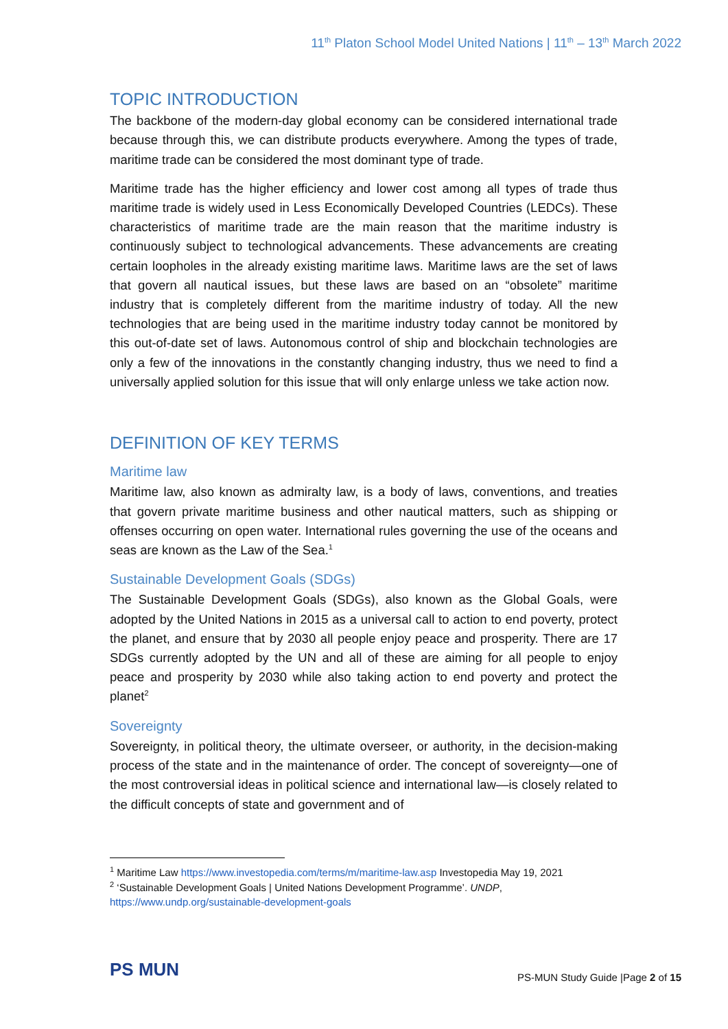11<sup>th</sup> Platon School Model United Nations | 11<sup>th</sup> – 13<sup>th</sup> March 2022
TOPIC INTRODUCTION
The backbone of the modern-day global economy can be considered international trade because through this, we can distribute products everywhere. Among the types of trade, maritime trade can be considered the most dominant type of trade.
Maritime trade has the higher efficiency and lower cost among all types of trade thus maritime trade is widely used in Less Economically Developed Countries (LEDCs). These characteristics of maritime trade are the main reason that the maritime industry is continuously subject to technological advancements. These advancements are creating certain loopholes in the already existing maritime laws. Maritime laws are the set of laws that govern all nautical issues, but these laws are based on an “obsolete” maritime industry that is completely different from the maritime industry of today. All the new technologies that are being used in the maritime industry today cannot be monitored by this out-of-date set of laws. Autonomous control of ship and blockchain technologies are only a few of the innovations in the constantly changing industry, thus we need to find a universally applied solution for this issue that will only enlarge unless we take action now.
DEFINITION OF KEY TERMS
Maritime law
Maritime law, also known as admiralty law, is a body of laws, conventions, and treaties that govern private maritime business and other nautical matters, such as shipping or offenses occurring on open water. International rules governing the use of the oceans and seas are known as the Law of the Sea.<sup>1</sup>
Sustainable Development Goals (SDGs)
The Sustainable Development Goals (SDGs), also known as the Global Goals, were adopted by the United Nations in 2015 as a universal call to action to end poverty, protect the planet, and ensure that by 2030 all people enjoy peace and prosperity. There are 17 SDGs currently adopted by the UN and all of these are aiming for all people to enjoy peace and prosperity by 2030 while also taking action to end poverty and protect the planet<sup>2</sup>
Sovereignty
Sovereignty, in political theory, the ultimate overseer, or authority, in the decision-making process of the state and in the maintenance of order. The concept of sovereignty—one of the most controversial ideas in political science and international law—is closely related to the difficult concepts of state and government and of
<sup>1</sup> Maritime Law https://www.investopedia.com/terms/m/maritime-law.asp Investopedia May 19, 2021
<sup>2</sup> ‘Sustainable Development Goals | United Nations Development Programme’. UNDP, https://www.undp.org/sustainable-development-goals
PS MUN
PS-MUN Study Guide |Page 2 of 15